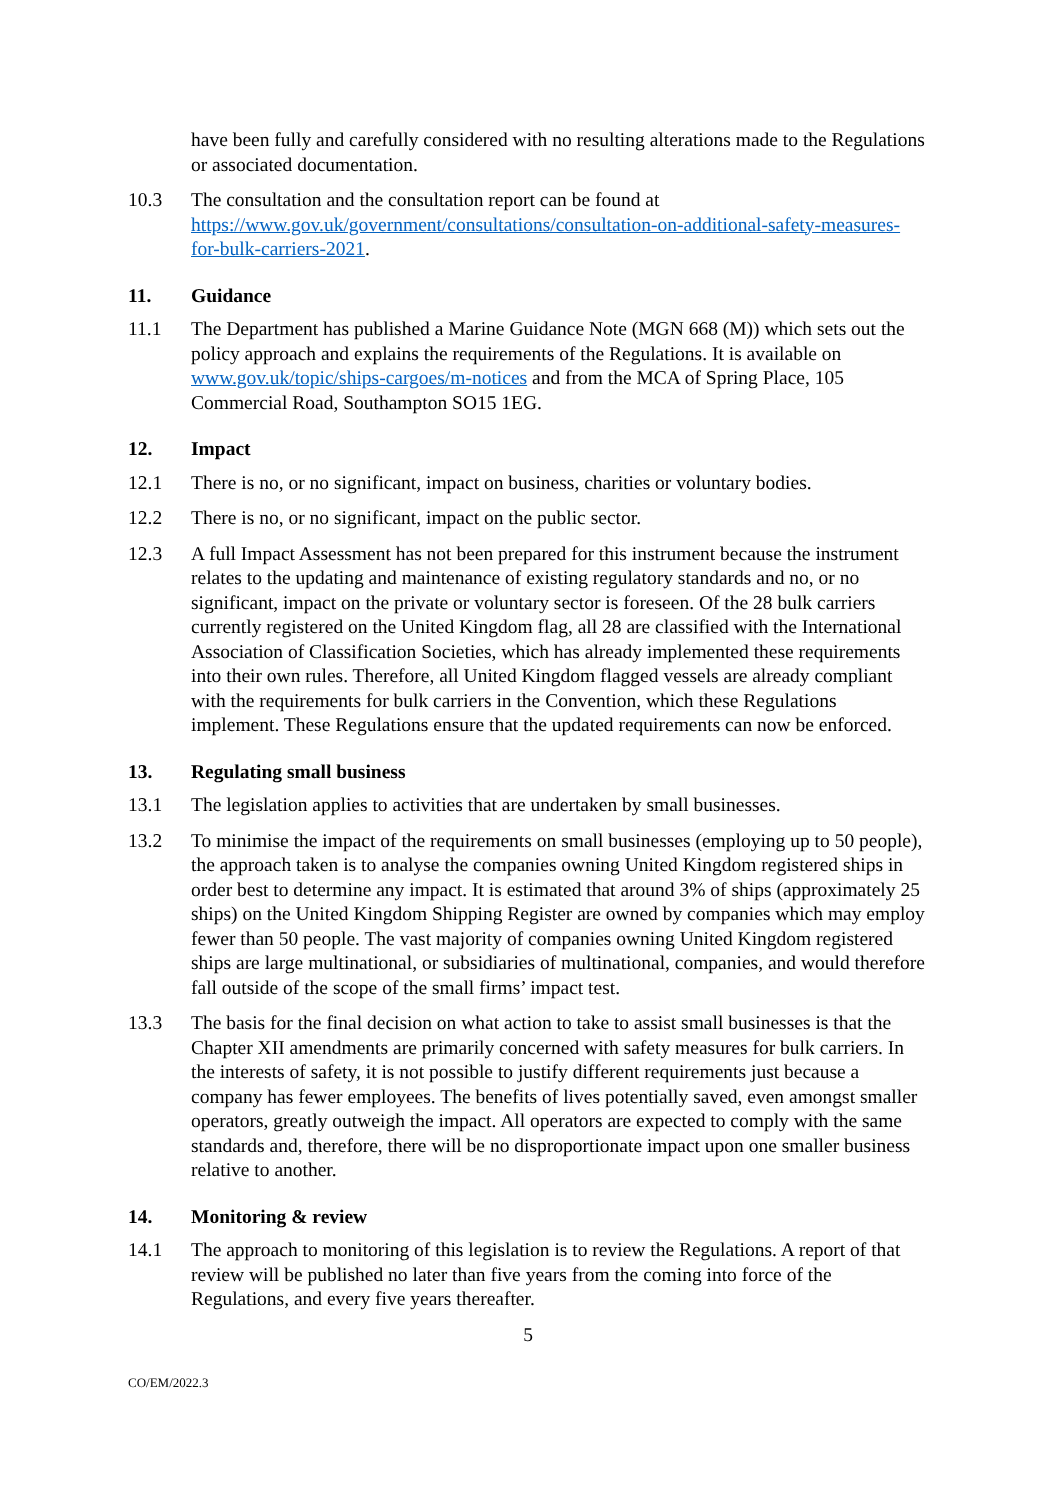have been fully and carefully considered with no resulting alterations made to the Regulations or associated documentation.
10.3 The consultation and the consultation report can be found at https://www.gov.uk/government/consultations/consultation-on-additional-safety-measures-for-bulk-carriers-2021.
11. Guidance
11.1 The Department has published a Marine Guidance Note (MGN 668 (M)) which sets out the policy approach and explains the requirements of the Regulations. It is available on www.gov.uk/topic/ships-cargoes/m-notices and from the MCA of Spring Place, 105 Commercial Road, Southampton SO15 1EG.
12. Impact
12.1 There is no, or no significant, impact on business, charities or voluntary bodies.
12.2 There is no, or no significant, impact on the public sector.
12.3 A full Impact Assessment has not been prepared for this instrument because the instrument relates to the updating and maintenance of existing regulatory standards and no, or no significant, impact on the private or voluntary sector is foreseen. Of the 28 bulk carriers currently registered on the United Kingdom flag, all 28 are classified with the International Association of Classification Societies, which has already implemented these requirements into their own rules. Therefore, all United Kingdom flagged vessels are already compliant with the requirements for bulk carriers in the Convention, which these Regulations implement. These Regulations ensure that the updated requirements can now be enforced.
13. Regulating small business
13.1 The legislation applies to activities that are undertaken by small businesses.
13.2 To minimise the impact of the requirements on small businesses (employing up to 50 people), the approach taken is to analyse the companies owning United Kingdom registered ships in order best to determine any impact. It is estimated that around 3% of ships (approximately 25 ships) on the United Kingdom Shipping Register are owned by companies which may employ fewer than 50 people. The vast majority of companies owning United Kingdom registered ships are large multinational, or subsidiaries of multinational, companies, and would therefore fall outside of the scope of the small firms’ impact test.
13.3 The basis for the final decision on what action to take to assist small businesses is that the Chapter XII amendments are primarily concerned with safety measures for bulk carriers. In the interests of safety, it is not possible to justify different requirements just because a company has fewer employees. The benefits of lives potentially saved, even amongst smaller operators, greatly outweigh the impact. All operators are expected to comply with the same standards and, therefore, there will be no disproportionate impact upon one smaller business relative to another.
14. Monitoring & review
14.1 The approach to monitoring of this legislation is to review the Regulations. A report of that review will be published no later than five years from the coming into force of the Regulations, and every five years thereafter.
5
CO/EM/2022.3